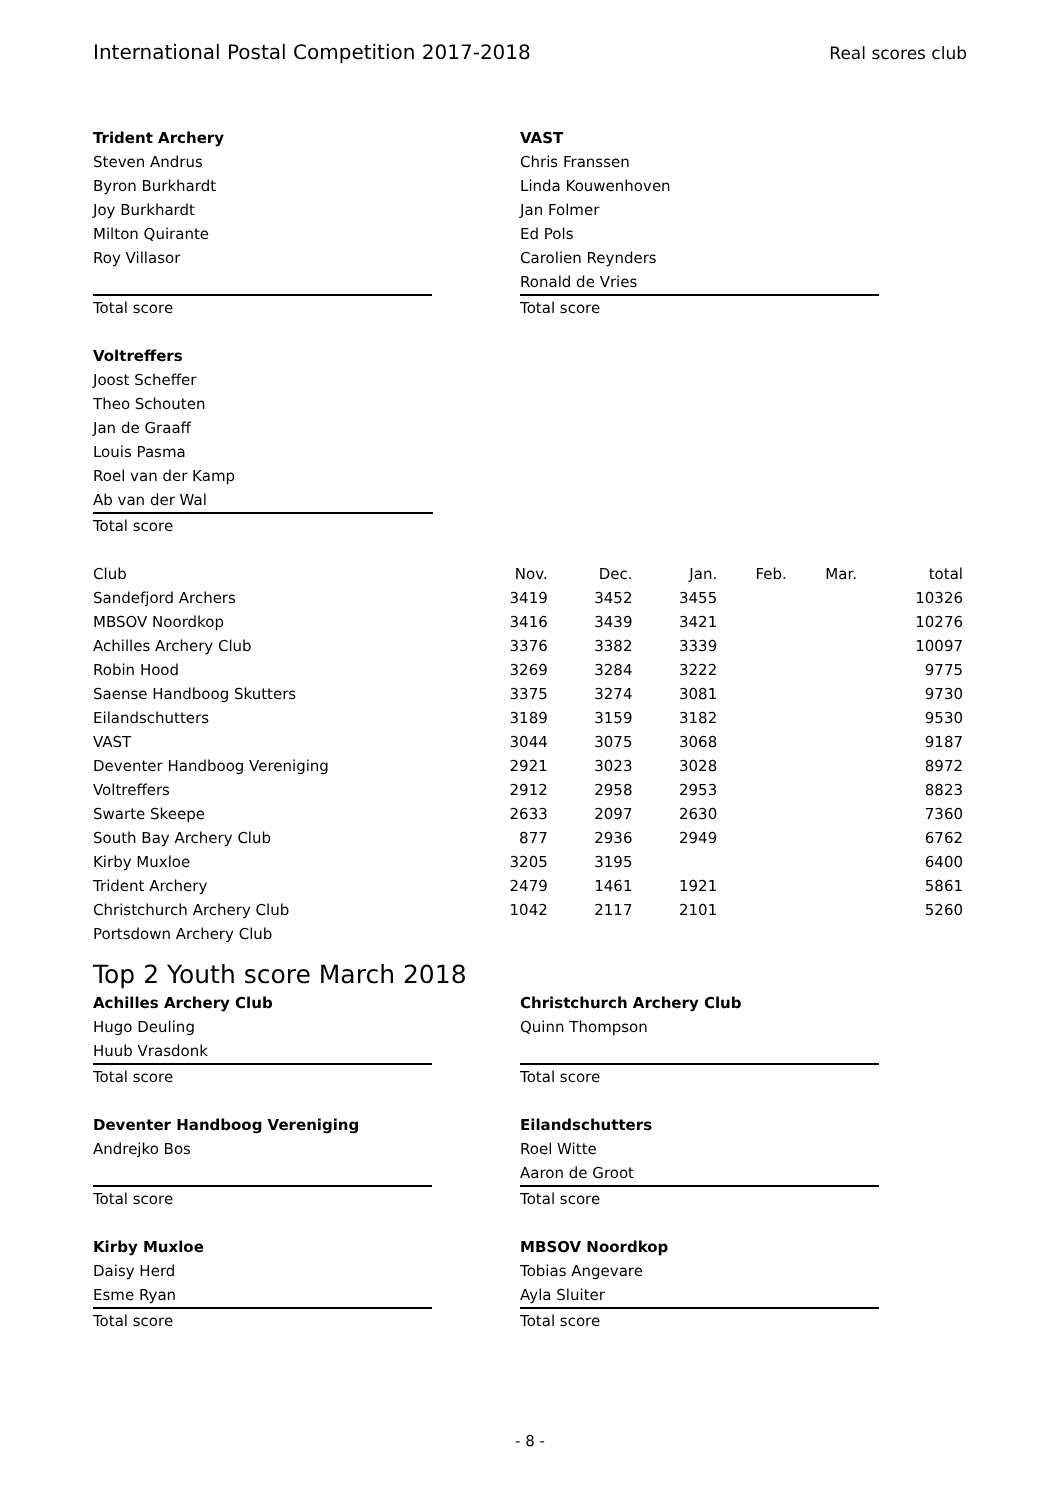International Postal Competition 2017-2018 Real scores club
Trident Archery
Steven Andrus
Byron Burkhardt
Joy Burkhardt
Milton Quirante
Roy Villasor
Total score
VAST
Chris Franssen
Linda Kouwenhoven
Jan Folmer
Ed Pols
Carolien Reynders
Ronald de Vries
Total score
Voltreffers
Joost Scheffer
Theo Schouten
Jan de Graaff
Louis Pasma
Roel van der Kamp
Ab van der Wal
Total score
| Club | Nov. | Dec. | Jan. | Feb. | Mar. | total |
| --- | --- | --- | --- | --- | --- | --- |
| Sandefjord Archers | 3419 | 3452 | 3455 | | | 10326 |
| MBSOV Noordkop | 3416 | 3439 | 3421 | | | 10276 |
| Achilles Archery Club | 3376 | 3382 | 3339 | | | 10097 |
| Robin Hood | 3269 | 3284 | 3222 | | | 9775 |
| Saense Handboog Skutters | 3375 | 3274 | 3081 | | | 9730 |
| Eilandschutters | 3189 | 3159 | 3182 | | | 9530 |
| VAST | 3044 | 3075 | 3068 | | | 9187 |
| Deventer Handboog Vereniging | 2921 | 3023 | 3028 | | | 8972 |
| Voltreffers | 2912 | 2958 | 2953 | | | 8823 |
| Swarte Skeepe | 2633 | 2097 | 2630 | | | 7360 |
| South Bay Archery Club | 877 | 2936 | 2949 | | | 6762 |
| Kirby Muxloe | 3205 | 3195 | | | | 6400 |
| Trident Archery | 2479 | 1461 | 1921 | | | 5861 |
| Christchurch Archery Club | 1042 | 2117 | 2101 | | | 5260 |
| Portsdown Archery Club | | | | | | |
Top 2 Youth score March 2018
Achilles Archery Club
Hugo Deuling
Huub Vrasdonk
Total score
Christchurch Archery Club
Quinn Thompson
Total score
Deventer Handboog Vereniging
Andrejko Bos
Total score
Eilandschutters
Roel Witte
Aaron de Groot
Total score
Kirby Muxloe
Daisy Herd
Esme Ryan
Total score
MBSOV Noordkop
Tobias Angevare
Ayla Sluiter
Total score
- 8 -